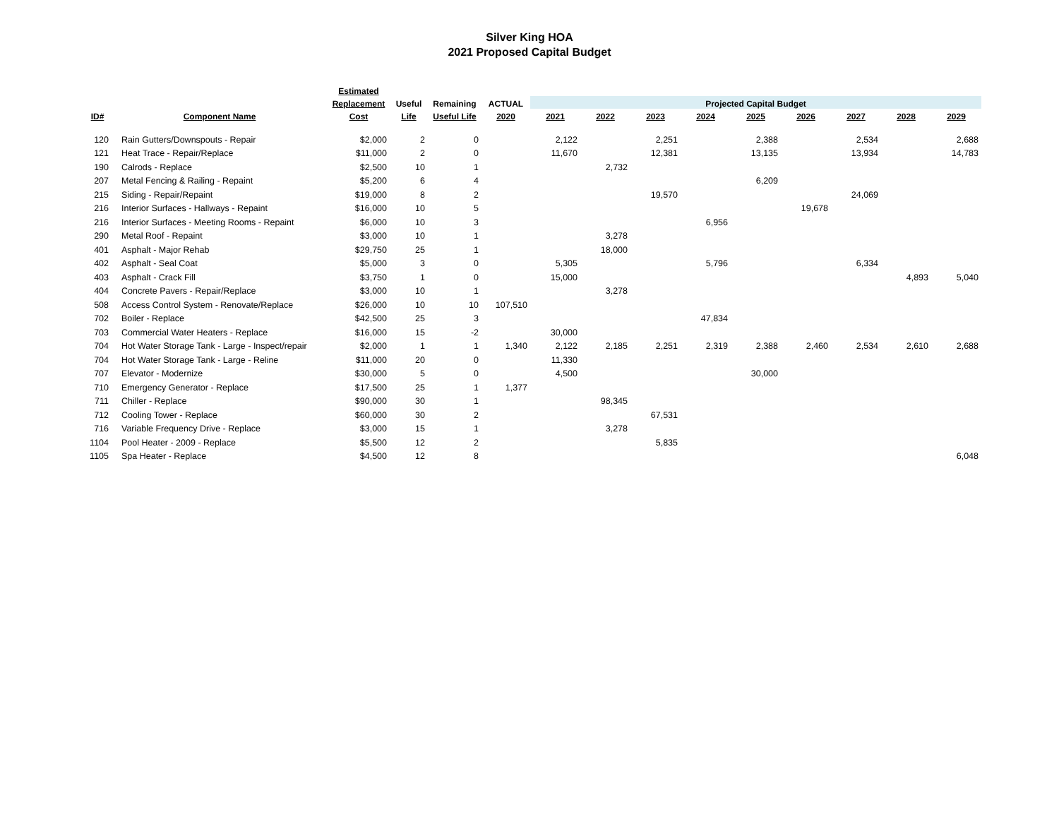Silver King HOA
2021 Proposed Capital Budget
| | | Estimated | | | | | | | | | | | | |
| --- | --- | --- | --- | --- | --- | --- | --- | --- | --- | --- | --- | --- | --- | --- |
| | | Replacement | Useful | Remaining | ACTUAL | Projected Capital Budget | | | | | | | | |
| ID# | Component Name | Cost | Life | Useful Life | 2020 | 2021 | 2022 | 2023 | 2024 | 2025 | 2026 | 2027 | 2028 | 2029 |
| 120 | Rain Gutters/Downspouts - Repair | $2,000 | 2 | 0 | | 2,122 | | 2,251 | | 2,388 | | 2,534 | | 2,688 |
| 121 | Heat Trace - Repair/Replace | $11,000 | 2 | 0 | | 11,670 | | 12,381 | | 13,135 | | 13,934 | | 14,783 |
| 190 | Calrods - Replace | $2,500 | 10 | 1 | | | 2,732 | | | | | | | |
| 207 | Metal Fencing & Railing - Repaint | $5,200 | 6 | 4 | | | | | | 6,209 | | | | |
| 215 | Siding - Repair/Repaint | $19,000 | 8 | 2 | | | | 19,570 | | | | 24,069 | | |
| 216 | Interior Surfaces - Hallways - Repaint | $16,000 | 10 | 5 | | | | | | | 19,678 | | | |
| 216 | Interior Surfaces - Meeting Rooms - Repaint | $6,000 | 10 | 3 | | | | | 6,956 | | | | | |
| 290 | Metal Roof - Repaint | $3,000 | 10 | 1 | | | 3,278 | | | | | | | |
| 401 | Asphalt - Major Rehab | $29,750 | 25 | 1 | | | 18,000 | | | | | | | |
| 402 | Asphalt - Seal Coat | $5,000 | 3 | 0 | | 5,305 | | | 5,796 | | | 6,334 | | |
| 403 | Asphalt - Crack Fill | $3,750 | 1 | 0 | | 15,000 | | | | | | | 4,893 | 5,040 |
| 404 | Concrete Pavers - Repair/Replace | $3,000 | 10 | 1 | | | 3,278 | | | | | | | |
| 508 | Access Control System - Renovate/Replace | $26,000 | 10 | 10 | 107,510 | | | | | | | | | |
| 702 | Boiler - Replace | $42,500 | 25 | 3 | | | | | 47,834 | | | | | |
| 703 | Commercial Water Heaters - Replace | $16,000 | 15 | -2 | | 30,000 | | | | | | | | |
| 704 | Hot Water Storage Tank - Large - Inspect/repair | $2,000 | 1 | 1 | 1,340 | 2,122 | 2,185 | 2,251 | 2,319 | 2,388 | 2,460 | 2,534 | 2,610 | 2,688 |
| 704 | Hot Water Storage Tank - Large - Reline | $11,000 | 20 | 0 | | 11,330 | | | | | | | | |
| 707 | Elevator - Modernize | $30,000 | 5 | 0 | | 4,500 | | | | 30,000 | | | | |
| 710 | Emergency Generator - Replace | $17,500 | 25 | 1 | 1,377 | | | | | | | | | |
| 711 | Chiller - Replace | $90,000 | 30 | 1 | | | 98,345 | | | | | | | |
| 712 | Cooling Tower - Replace | $60,000 | 30 | 2 | | | | 67,531 | | | | | | |
| 716 | Variable Frequency Drive - Replace | $3,000 | 15 | 1 | | | 3,278 | | | | | | | |
| 1104 | Pool Heater - 2009 - Replace | $5,500 | 12 | 2 | | | | 5,835 | | | | | | |
| 1105 | Spa Heater - Replace | $4,500 | 12 | 8 | | | | | | | | | | 6,048 |